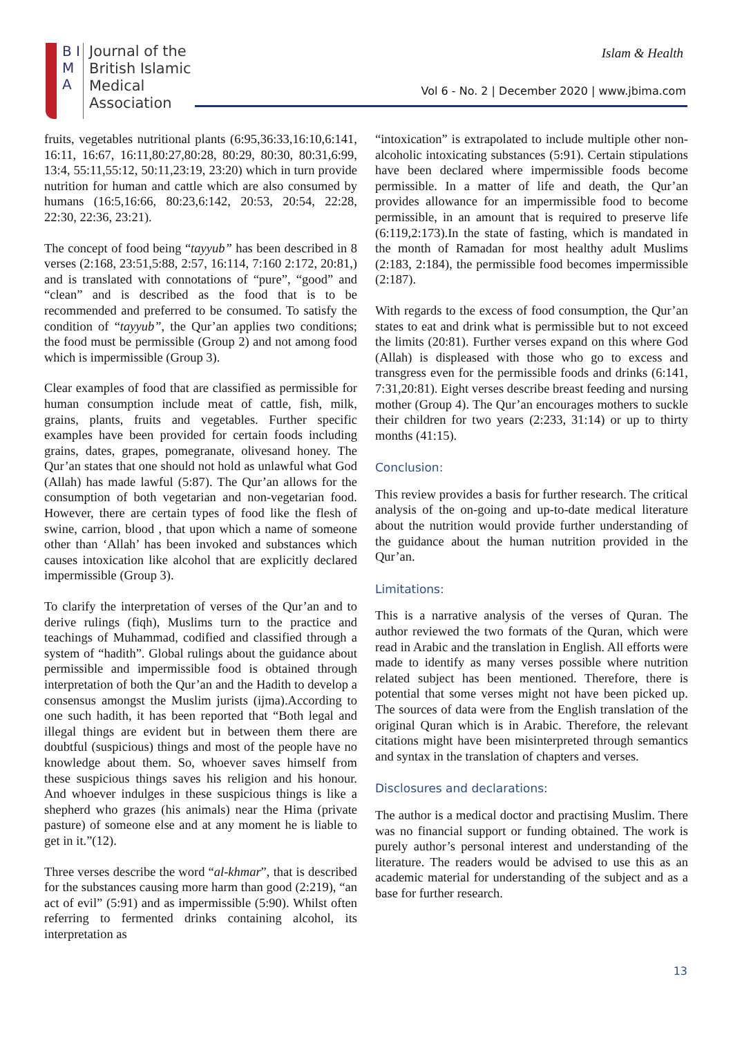B I M A
Journal of the
British Islamic
Medical
Association
Islam & Health
Vol 6 - No. 2 | December 2020 | www.jbima.com
fruits, vegetables nutritional plants (6:95,36:33,16:10,6:141, 16:11, 16:67, 16:11,80:27,80:28, 80:29, 80:30, 80:31,6:99, 13:4, 55:11,55:12, 50:11,23:19, 23:20) which in turn provide nutrition for human and cattle which are also consumed by humans (16:5,16:66, 80:23,6:142, 20:53, 20:54, 22:28, 22:30, 22:36, 23:21).
The concept of food being “tayyub” has been described in 8 verses (2:168, 23:51,5:88, 2:57, 16:114, 7:160 2:172, 20:81,) and is translated with connotations of “pure”, “good” and “clean” and is described as the food that is to be recommended and preferred to be consumed. To satisfy the condition of “tayyub”, the Qur’an applies two conditions; the food must be permissible (Group 2) and not among food which is impermissible (Group 3).
Clear examples of food that are classified as permissible for human consumption include meat of cattle, fish, milk, grains, plants, fruits and vegetables. Further specific examples have been provided for certain foods including grains, dates, grapes, pomegranate, olivesand honey. The Qur’an states that one should not hold as unlawful what God (Allah) has made lawful (5:87). The Qur’an allows for the consumption of both vegetarian and non-vegetarian food. However, there are certain types of food like the flesh of swine, carrion, blood , that upon which a name of someone other than ‘Allah’ has been invoked and substances which causes intoxication like alcohol that are explicitly declared impermissible (Group 3).
To clarify the interpretation of verses of the Qur’an and to derive rulings (fiqh), Muslims turn to the practice and teachings of Muhammad, codified and classified through a system of “hadith”. Global rulings about the guidance about permissible and impermissible food is obtained through interpretation of both the Qur’an and the Hadith to develop a consensus amongst the Muslim jurists (ijma).According to one such hadith, it has been reported that “Both legal and illegal things are evident but in between them there are doubtful (suspicious) things and most of the people have no knowledge about them. So, whoever saves himself from these suspicious things saves his religion and his honour. And whoever indulges in these suspicious things is like a shepherd who grazes (his animals) near the Hima (private pasture) of someone else and at any moment he is liable to get in it.”(12).
Three verses describe the word “al-khmar”, that is described for the substances causing more harm than good (2:219), “an act of evil” (5:91) and as impermissible (5:90). Whilst often referring to fermented drinks containing alcohol, its interpretation as
“intoxication” is extrapolated to include multiple other non-alcoholic intoxicating substances (5:91). Certain stipulations have been declared where impermissible foods become permissible. In a matter of life and death, the Qur’an provides allowance for an impermissible food to become permissible, in an amount that is required to preserve life (6:119,2:173).In the state of fasting, which is mandated in the month of Ramadan for most healthy adult Muslims (2:183, 2:184), the permissible food becomes impermissible (2:187).
With regards to the excess of food consumption, the Qur’an states to eat and drink what is permissible but to not exceed the limits (20:81). Further verses expand on this where God (Allah) is displeased with those who go to excess and transgress even for the permissible foods and drinks (6:141, 7:31,20:81). Eight verses describe breast feeding and nursing mother (Group 4). The Qur’an encourages mothers to suckle their children for two years (2:233, 31:14) or up to thirty months (41:15).
Conclusion:
This review provides a basis for further research. The critical analysis of the on-going and up-to-date medical literature about the nutrition would provide further understanding of the guidance about the human nutrition provided in the Qur’an.
Limitations:
This is a narrative analysis of the verses of Quran. The author reviewed the two formats of the Quran, which were read in Arabic and the translation in English. All efforts were made to identify as many verses possible where nutrition related subject has been mentioned. Therefore, there is potential that some verses might not have been picked up. The sources of data were from the English translation of the original Quran which is in Arabic. Therefore, the relevant citations might have been misinterpreted through semantics and syntax in the translation of chapters and verses.
Disclosures and declarations:
The author is a medical doctor and practising Muslim. There was no financial support or funding obtained. The work is purely author’s personal interest and understanding of the literature. The readers would be advised to use this as an academic material for understanding of the subject and as a base for further research.
13